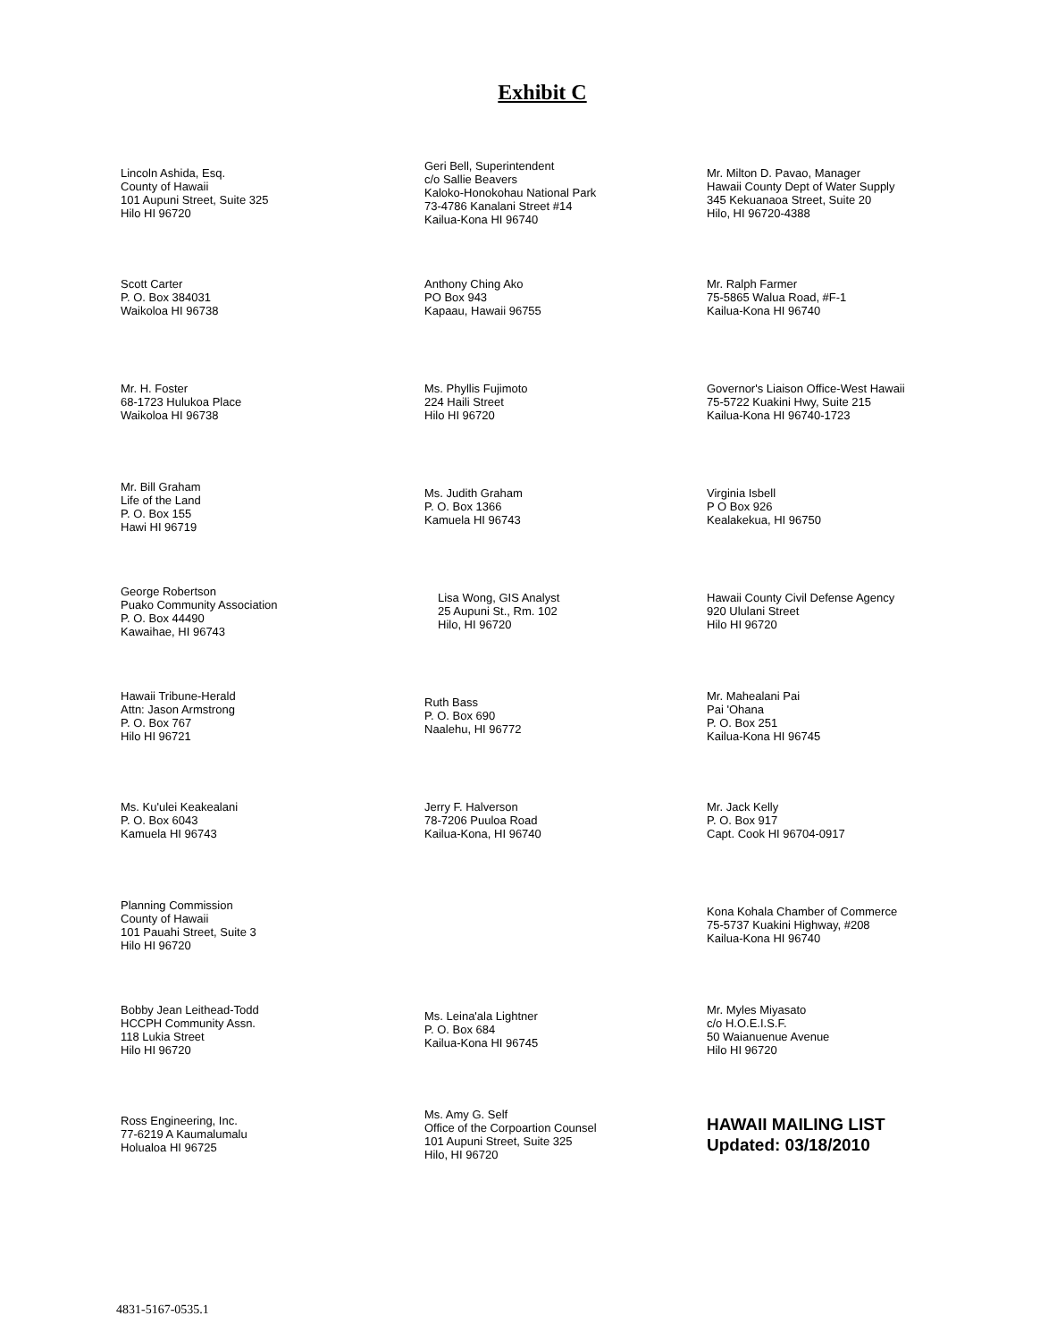Exhibit C
Lincoln Ashida, Esq.
County of Hawaii
101 Aupuni Street, Suite 325
Hilo HI 96720
Geri Bell, Superintendent
c/o Sallie Beavers
Kaloko-Honokohau National Park
73-4786 Kanalani Street #14
Kailua-Kona HI 96740
Mr. Milton D. Pavao, Manager
Hawaii County Dept of Water Supply
345 Kekuanaoa Street, Suite 20
Hilo, HI 96720-4388
Scott Carter
P. O. Box 384031
Waikoloa HI 96738
Anthony Ching Ako
PO Box 943
Kapaau, Hawaii 96755
Mr. Ralph Farmer
75-5865 Walua Road, #F-1
Kailua-Kona HI 96740
Mr. H. Foster
68-1723 Hulukoa Place
Waikoloa HI 96738
Ms. Phyllis Fujimoto
224 Haili Street
Hilo HI 96720
Governor's Liaison Office-West Hawaii
75-5722 Kuakini Hwy, Suite 215
Kailua-Kona HI 96740-1723
Mr. Bill Graham
Life of the Land
P. O. Box 155
Hawi HI 96719
Ms. Judith Graham
P. O. Box 1366
Kamuela HI 96743
Virginia Isbell
P O Box 926
Kealakekua, HI 96750
George Robertson
Puako Community Association
P. O. Box 44490
Kawaihae, HI 96743
Lisa Wong, GIS Analyst
25 Aupuni St., Rm. 102
Hilo, HI 96720
Hawaii County Civil Defense Agency
920 Ululani Street
Hilo HI 96720
Hawaii Tribune-Herald
Attn: Jason Armstrong
P. O. Box 767
Hilo HI 96721
Ruth Bass
P. O. Box 690
Naalehu, HI 96772
Mr. Mahealani Pai
Pai 'Ohana
P. O. Box 251
Kailua-Kona HI 96745
Ms. Ku'ulei Keakealani
P. O. Box 6043
Kamuela HI 96743
Jerry F. Halverson
78-7206 Puuloa Road
Kailua-Kona, HI 96740
Mr. Jack Kelly
P. O. Box 917
Capt. Cook HI 96704-0917
Planning Commission
County of Hawaii
101 Pauahi Street, Suite 3
Hilo HI 96720
Kona Kohala Chamber of Commerce
75-5737 Kuakini Highway, #208
Kailua-Kona HI 96740
Bobby Jean Leithead-Todd
HCCPH Community Assn.
118 Lukia Street
Hilo HI 96720
Ms. Leina'ala Lightner
P. O. Box 684
Kailua-Kona HI 96745
Mr. Myles Miyasato
c/o H.O.E.I.S.F.
50 Waianuenue Avenue
Hilo HI 96720
Ross Engineering, Inc.
77-6219 A Kaumalumalu
Holualoa HI 96725
Ms. Amy G. Self
Office of the Corpoartion Counsel
101 Aupuni Street, Suite 325
Hilo, HI 96720
HAWAII MAILING LIST
Updated: 03/18/2010
4831-5167-0535.1